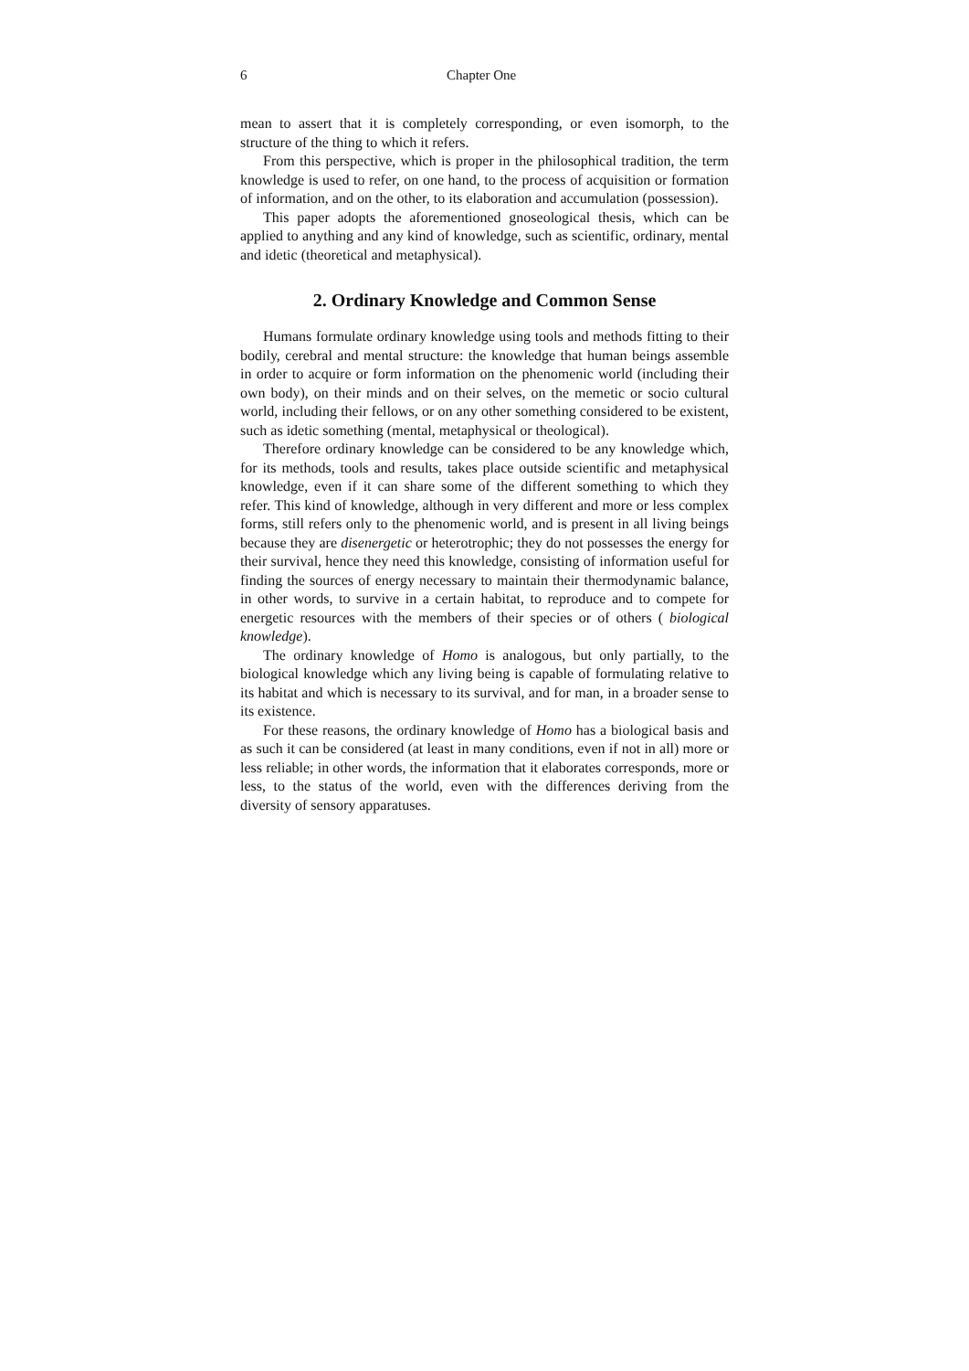6 Chapter One
mean to assert that it is completely corresponding, or even isomorph, to the structure of the thing to which it refers.
From this perspective, which is proper in the philosophical tradition, the term knowledge is used to refer, on one hand, to the process of acquisition or formation of information, and on the other, to its elaboration and accumulation (possession).
This paper adopts the aforementioned gnoseological thesis, which can be applied to anything and any kind of knowledge, such as scientific, ordinary, mental and idetic (theoretical and metaphysical).
2. Ordinary Knowledge and Common Sense
Humans formulate ordinary knowledge using tools and methods fitting to their bodily, cerebral and mental structure: the knowledge that human beings assemble in order to acquire or form information on the phenomenic world (including their own body), on their minds and on their selves, on the memetic or socio cultural world, including their fellows, or on any other something considered to be existent, such as idetic something (mental, metaphysical or theological).
Therefore ordinary knowledge can be considered to be any knowledge which, for its methods, tools and results, takes place outside scientific and metaphysical knowledge, even if it can share some of the different something to which they refer. This kind of knowledge, although in very different and more or less complex forms, still refers only to the phenomenic world, and is present in all living beings because they are disenergetic or heterotrophic; they do not possesses the energy for their survival, hence they need this knowledge, consisting of information useful for finding the sources of energy necessary to maintain their thermodynamic balance, in other words, to survive in a certain habitat, to reproduce and to compete for energetic resources with the members of their species or of others ( biological knowledge).
The ordinary knowledge of Homo is analogous, but only partially, to the biological knowledge which any living being is capable of formulating relative to its habitat and which is necessary to its survival, and for man, in a broader sense to its existence.
For these reasons, the ordinary knowledge of Homo has a biological basis and as such it can be considered (at least in many conditions, even if not in all) more or less reliable; in other words, the information that it elaborates corresponds, more or less, to the status of the world, even with the differences deriving from the diversity of sensory apparatuses.